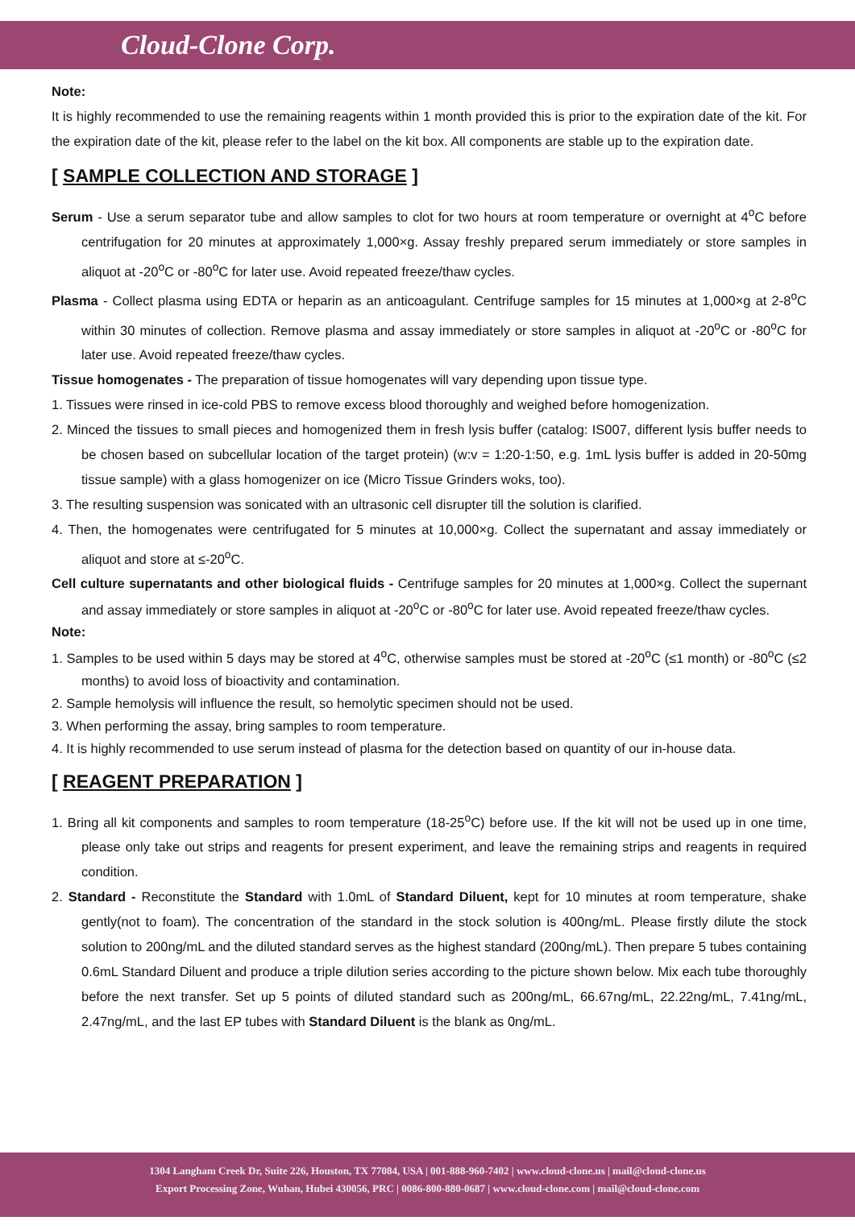Cloud-Clone Corp.
Note:
It is highly recommended to use the remaining reagents within 1 month provided this is prior to the expiration date of the kit. For the expiration date of the kit, please refer to the label on the kit box. All components are stable up to the expiration date.
[ SAMPLE COLLECTION AND STORAGE ]
Serum - Use a serum separator tube and allow samples to clot for two hours at room temperature or overnight at 4<sup>o</sup>C before centrifugation for 20 minutes at approximately 1,000×g. Assay freshly prepared serum immediately or store samples in aliquot at -20<sup>o</sup>C or -80<sup>o</sup>C for later use. Avoid repeated freeze/thaw cycles.
Plasma - Collect plasma using EDTA or heparin as an anticoagulant. Centrifuge samples for 15 minutes at 1,000×g at 2-8<sup>o</sup>C within 30 minutes of collection. Remove plasma and assay immediately or store samples in aliquot at -20<sup>o</sup>C or -80<sup>o</sup>C for later use. Avoid repeated freeze/thaw cycles.
Tissue homogenates - The preparation of tissue homogenates will vary depending upon tissue type.
1. Tissues were rinsed in ice-cold PBS to remove excess blood thoroughly and weighed before homogenization.
2. Minced the tissues to small pieces and homogenized them in fresh lysis buffer (catalog: IS007, different lysis buffer needs to be chosen based on subcellular location of the target protein) (w:v = 1:20-1:50, e.g. 1mL lysis buffer is added in 20-50mg tissue sample) with a glass homogenizer on ice (Micro Tissue Grinders woks, too).
3. The resulting suspension was sonicated with an ultrasonic cell disrupter till the solution is clarified.
4. Then, the homogenates were centrifugated for 5 minutes at 10,000×g. Collect the supernatant and assay immediately or aliquot and store at ≤-20<sup>o</sup>C.
Cell culture supernatants and other biological fluids - Centrifuge samples for 20 minutes at 1,000×g. Collect the supernant and assay immediately or store samples in aliquot at -20<sup>o</sup>C or -80<sup>o</sup>C for later use. Avoid repeated freeze/thaw cycles.
Note:
1. Samples to be used within 5 days may be stored at 4<sup>o</sup>C, otherwise samples must be stored at -20<sup>o</sup>C (≤1 month) or -80<sup>o</sup>C (≤2 months) to avoid loss of bioactivity and contamination.
2. Sample hemolysis will influence the result, so hemolytic specimen should not be used.
3. When performing the assay, bring samples to room temperature.
4. It is highly recommended to use serum instead of plasma for the detection based on quantity of our in-house data.
[ REAGENT PREPARATION ]
1. Bring all kit components and samples to room temperature (18-25<sup>o</sup>C) before use. If the kit will not be used up in one time, please only take out strips and reagents for present experiment, and leave the remaining strips and reagents in required condition.
2. Standard - Reconstitute the Standard with 1.0mL of Standard Diluent, kept for 10 minutes at room temperature, shake gently(not to foam). The concentration of the standard in the stock solution is 400ng/mL. Please firstly dilute the stock solution to 200ng/mL and the diluted standard serves as the highest standard (200ng/mL). Then prepare 5 tubes containing 0.6mL Standard Diluent and produce a triple dilution series according to the picture shown below. Mix each tube thoroughly before the next transfer. Set up 5 points of diluted standard such as 200ng/mL, 66.67ng/mL, 22.22ng/mL, 7.41ng/mL, 2.47ng/mL, and the last EP tubes with Standard Diluent is the blank as 0ng/mL.
1304 Langham Creek Dr, Suite 226, Houston, TX 77084, USA | 001-888-960-7402 | www.cloud-clone.us | mail@cloud-clone.us
Export Processing Zone, Wuhan, Hubei 430056, PRC | 0086-800-880-0687 | www.cloud-clone.com | mail@cloud-clone.com